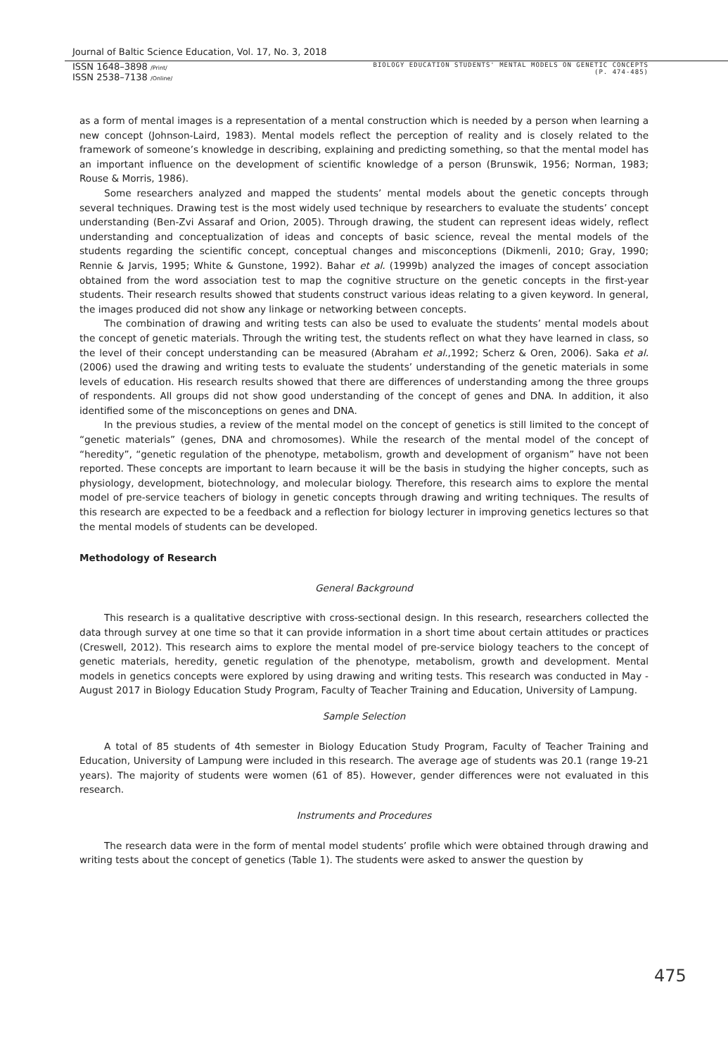Journal of Baltic Science Education, Vol. 17, No. 3, 2018
ISSN 1648–3898 /Print/
ISSN 2538–7138 /Online/
BIOLOGY EDUCATION STUDENTS' MENTAL MODELS ON GENETIC CONCEPTS
(P. 474-485)
as a form of mental images is a representation of a mental construction which is needed by a person when learning a new concept (Johnson-Laird, 1983). Mental models reflect the perception of reality and is closely related to the framework of someone’s knowledge in describing, explaining and predicting something, so that the mental model has an important influence on the development of scientific knowledge of a person (Brunswik, 1956; Norman, 1983; Rouse & Morris, 1986).
Some researchers analyzed and mapped the students’ mental models about the genetic concepts through several techniques. Drawing test is the most widely used technique by researchers to evaluate the students’ concept understanding (Ben-Zvi Assaraf and Orion, 2005). Through drawing, the student can represent ideas widely, reflect understanding and conceptualization of ideas and concepts of basic science, reveal the mental models of the students regarding the scientific concept, conceptual changes and misconceptions (Dikmenli, 2010; Gray, 1990; Rennie & Jarvis, 1995; White & Gunstone, 1992). Bahar et al. (1999b) analyzed the images of concept association obtained from the word association test to map the cognitive structure on the genetic concepts in the first-year students. Their research results showed that students construct various ideas relating to a given keyword. In general, the images produced did not show any linkage or networking between concepts.
The combination of drawing and writing tests can also be used to evaluate the students’ mental models about the concept of genetic materials. Through the writing test, the students reflect on what they have learned in class, so the level of their concept understanding can be measured (Abraham et al.,1992; Scherz & Oren, 2006). Saka et al. (2006) used the drawing and writing tests to evaluate the students’ understanding of the genetic materials in some levels of education. His research results showed that there are differences of understanding among the three groups of respondents. All groups did not show good understanding of the concept of genes and DNA. In addition, it also identified some of the misconceptions on genes and DNA.
In the previous studies, a review of the mental model on the concept of genetics is still limited to the concept of “genetic materials” (genes, DNA and chromosomes). While the research of the mental model of the concept of “heredity”, “genetic regulation of the phenotype, metabolism, growth and development of organism” have not been reported. These concepts are important to learn because it will be the basis in studying the higher concepts, such as physiology, development, biotechnology, and molecular biology. Therefore, this research aims to explore the mental model of pre-service teachers of biology in genetic concepts through drawing and writing techniques. The results of this research are expected to be a feedback and a reflection for biology lecturer in improving genetics lectures so that the mental models of students can be developed.
Methodology of Research
General Background
This research is a qualitative descriptive with cross-sectional design. In this research, researchers collected the data through survey at one time so that it can provide information in a short time about certain attitudes or practices (Creswell, 2012). This research aims to explore the mental model of pre-service biology teachers to the concept of genetic materials, heredity, genetic regulation of the phenotype, metabolism, growth and development. Mental models in genetics concepts were explored by using drawing and writing tests. This research was conducted in May - August 2017 in Biology Education Study Program, Faculty of Teacher Training and Education, University of Lampung.
Sample Selection
A total of 85 students of 4th semester in Biology Education Study Program, Faculty of Teacher Training and Education, University of Lampung were included in this research. The average age of students was 20.1 (range 19-21 years). The majority of students were women (61 of 85). However, gender differences were not evaluated in this research.
Instruments and Procedures
The research data were in the form of mental model students’ profile which were obtained through drawing and writing tests about the concept of genetics (Table 1). The students were asked to answer the question by
475